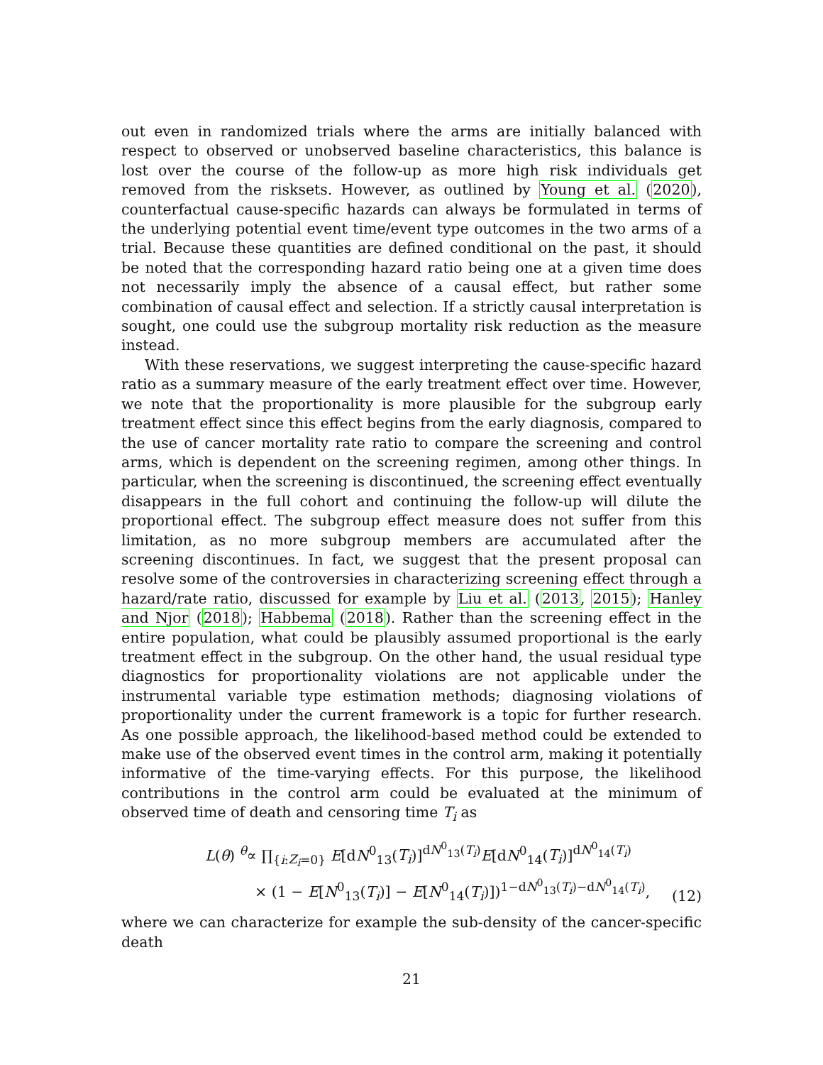out even in randomized trials where the arms are initially balanced with respect to observed or unobserved baseline characteristics, this balance is lost over the course of the follow-up as more high risk individuals get removed from the risksets. However, as outlined by Young et al. (2020), counterfactual cause-specific hazards can always be formulated in terms of the underlying potential event time/event type outcomes in the two arms of a trial. Because these quantities are defined conditional on the past, it should be noted that the corresponding hazard ratio being one at a given time does not necessarily imply the absence of a causal effect, but rather some combination of causal effect and selection. If a strictly causal interpretation is sought, one could use the subgroup mortality risk reduction as the measure instead.
With these reservations, we suggest interpreting the cause-specific hazard ratio as a summary measure of the early treatment effect over time. However, we note that the proportionality is more plausible for the subgroup early treatment effect since this effect begins from the early diagnosis, compared to the use of cancer mortality rate ratio to compare the screening and control arms, which is dependent on the screening regimen, among other things. In particular, when the screening is discontinued, the screening effect eventually disappears in the full cohort and continuing the follow-up will dilute the proportional effect. The subgroup effect measure does not suffer from this limitation, as no more subgroup members are accumulated after the screening discontinues. In fact, we suggest that the present proposal can resolve some of the controversies in characterizing screening effect through a hazard/rate ratio, discussed for example by Liu et al. (2013, 2015); Hanley and Njor (2018); Habbema (2018). Rather than the screening effect in the entire population, what could be plausibly assumed proportional is the early treatment effect in the subgroup. On the other hand, the usual residual type diagnostics for proportionality violations are not applicable under the instrumental variable type estimation methods; diagnosing violations of proportionality under the current framework is a topic for further research. As one possible approach, the likelihood-based method could be extended to make use of the observed event times in the control arm, making it potentially informative of the time-varying effects. For this purpose, the likelihood contributions in the control arm could be evaluated at the minimum of observed time of death and censoring time T<sub>i</sub> as
L(θ) <sup>θ</sup>∝ ∏<sub>{i:Z<sub>i</sub>=0}</sub> E[dN<sup>0</sup><sub>13</sub>(T<sub>i</sub>)]<sup>dN<sup>0</sup><sub>13</sub>(T<sub>i</sub>)</sup>E[dN<sup>0</sup><sub>14</sub>(T<sub>i</sub>)]<sup>dN<sup>0</sup><sub>14</sub>(T<sub>i</sub>)</sup>
× (1 − E[N<sup>0</sup><sub>13</sub>(T<sub>i</sub>)] − E[N<sup>0</sup><sub>14</sub>(T<sub>i</sub>)])<sup>1−dN<sup>0</sup><sub>13</sub>(T<sub>i</sub>)−dN<sup>0</sup><sub>14</sub>(T<sub>i</sub>)</sup>,
(12)
where we can characterize for example the sub-density of the cancer-specific death
21